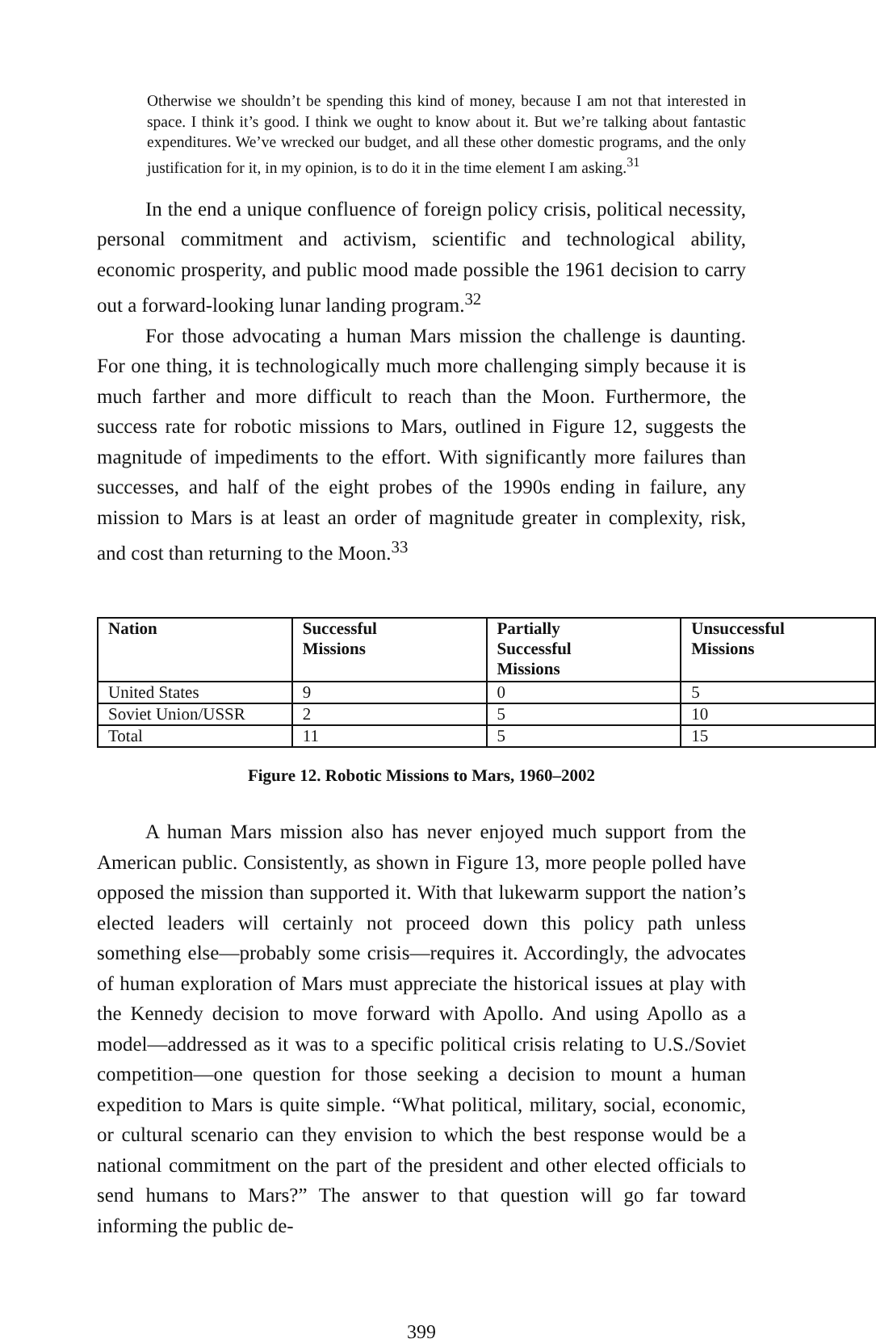Otherwise we shouldn’t be spending this kind of money, because I am not that interested in space. I think it’s good. I think we ought to know about it. But we’re talking about fantastic expenditures. We’ve wrecked our budget, and all these other domestic programs, and the only justification for it, in my opinion, is to do it in the time element I am asking.<sup>31</sup>
In the end a unique confluence of foreign policy crisis, political necessity, personal commitment and activism, scientific and technological ability, economic prosperity, and public mood made possible the 1961 decision to carry out a forward-looking lunar landing program.<sup>32</sup>
For those advocating a human Mars mission the challenge is daunting. For one thing, it is technologically much more challenging simply because it is much farther and more difficult to reach than the Moon. Furthermore, the success rate for robotic missions to Mars, outlined in Figure 12, suggests the magnitude of impediments to the effort. With significantly more failures than successes, and half of the eight probes of the 1990s ending in failure, any mission to Mars is at least an order of magnitude greater in complexity, risk, and cost than returning to the Moon.<sup>33</sup>
| Nation | Successful Missions | Partially Successful Missions | Unsuccessful Missions |
| --- | --- | --- | --- |
| United States | 9 | 0 | 5 |
| Soviet Union/USSR | 2 | 5 | 10 |
| Total | 11 | 5 | 15 |
Figure 12. Robotic Missions to Mars, 1960–2002
A human Mars mission also has never enjoyed much support from the American public. Consistently, as shown in Figure 13, more people polled have opposed the mission than supported it. With that lukewarm support the nation’s elected leaders will certainly not proceed down this policy path unless something else—probably some crisis—requires it. Accordingly, the advocates of human exploration of Mars must appreciate the historical issues at play with the Kennedy decision to move forward with Apollo. And using Apollo as a model—addressed as it was to a specific political crisis relating to U.S./Soviet competition—one question for those seeking a decision to mount a human expedition to Mars is quite simple. “What political, military, social, economic, or cultural scenario can they envision to which the best response would be a national commitment on the part of the president and other elected officials to send humans to Mars?” The answer to that question will go far toward informing the public de-
399